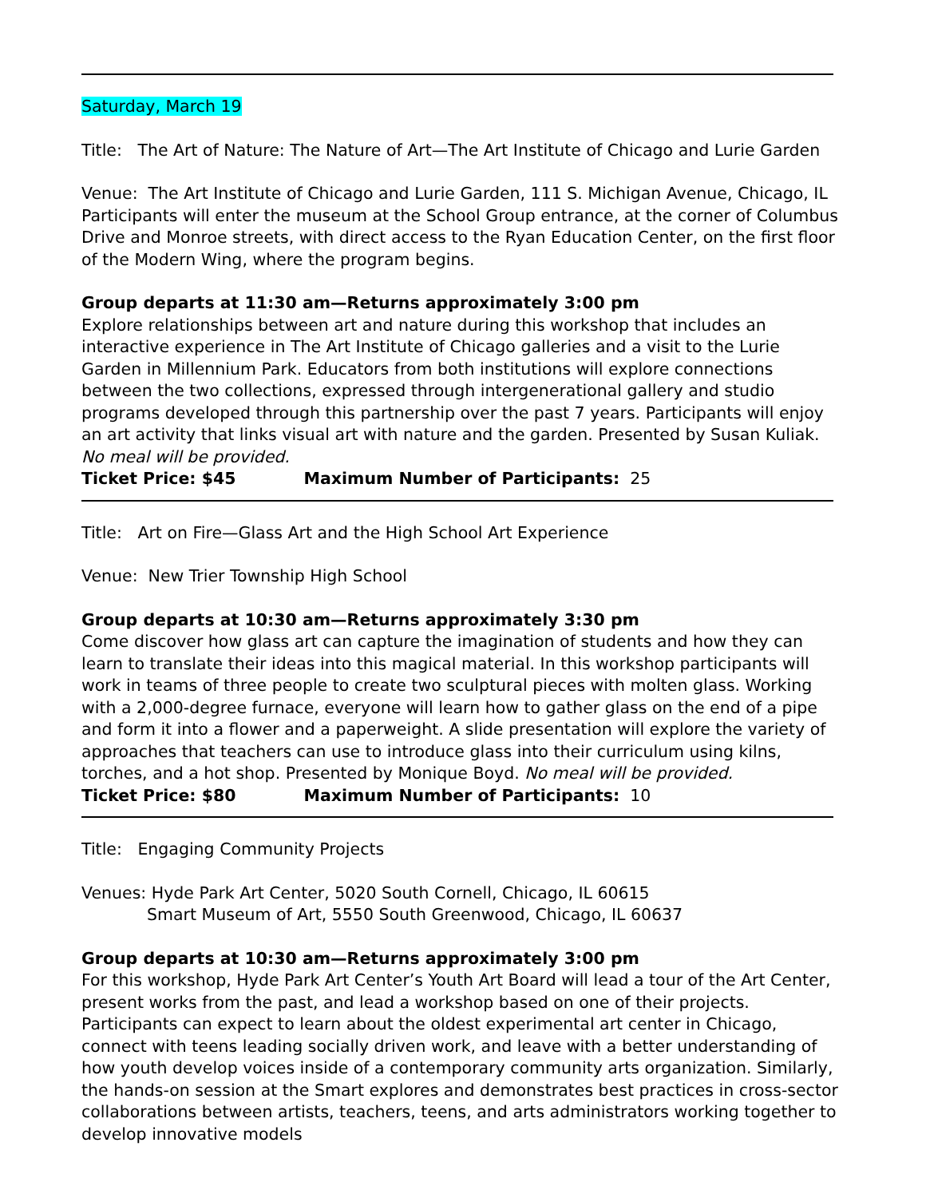Saturday, March 19
Title: The Art of Nature: The Nature of Art—The Art Institute of Chicago and Lurie Garden
Venue: The Art Institute of Chicago and Lurie Garden, 111 S. Michigan Avenue, Chicago, IL Participants will enter the museum at the School Group entrance, at the corner of Columbus Drive and Monroe streets, with direct access to the Ryan Education Center, on the first floor of the Modern Wing, where the program begins.
Group departs at 11:30 am—Returns approximately 3:00 pm
Explore relationships between art and nature during this workshop that includes an interactive experience in The Art Institute of Chicago galleries and a visit to the Lurie Garden in Millennium Park. Educators from both institutions will explore connections between the two collections, expressed through intergenerational gallery and studio programs developed through this partnership over the past 7 years. Participants will enjoy an art activity that links visual art with nature and the garden. Presented by Susan Kuliak. No meal will be provided.
Ticket Price: $45 Maximum Number of Participants: 25
Title: Art on Fire—Glass Art and the High School Art Experience
Venue: New Trier Township High School
Group departs at 10:30 am—Returns approximately 3:30 pm
Come discover how glass art can capture the imagination of students and how they can learn to translate their ideas into this magical material. In this workshop participants will work in teams of three people to create two sculptural pieces with molten glass. Working with a 2,000-degree furnace, everyone will learn how to gather glass on the end of a pipe and form it into a flower and a paperweight. A slide presentation will explore the variety of approaches that teachers can use to introduce glass into their curriculum using kilns, torches, and a hot shop. Presented by Monique Boyd. No meal will be provided.
Ticket Price: $80 Maximum Number of Participants: 10
Title: Engaging Community Projects
Venues: Hyde Park Art Center, 5020 South Cornell, Chicago, IL 60615
Smart Museum of Art, 5550 South Greenwood, Chicago, IL 60637
Group departs at 10:30 am—Returns approximately 3:00 pm
For this workshop, Hyde Park Art Center’s Youth Art Board will lead a tour of the Art Center, present works from the past, and lead a workshop based on one of their projects. Participants can expect to learn about the oldest experimental art center in Chicago, connect with teens leading socially driven work, and leave with a better understanding of how youth develop voices inside of a contemporary community arts organization. Similarly, the hands-on session at the Smart explores and demonstrates best practices in cross-sector collaborations between artists, teachers, teens, and arts administrators working together to develop innovative models